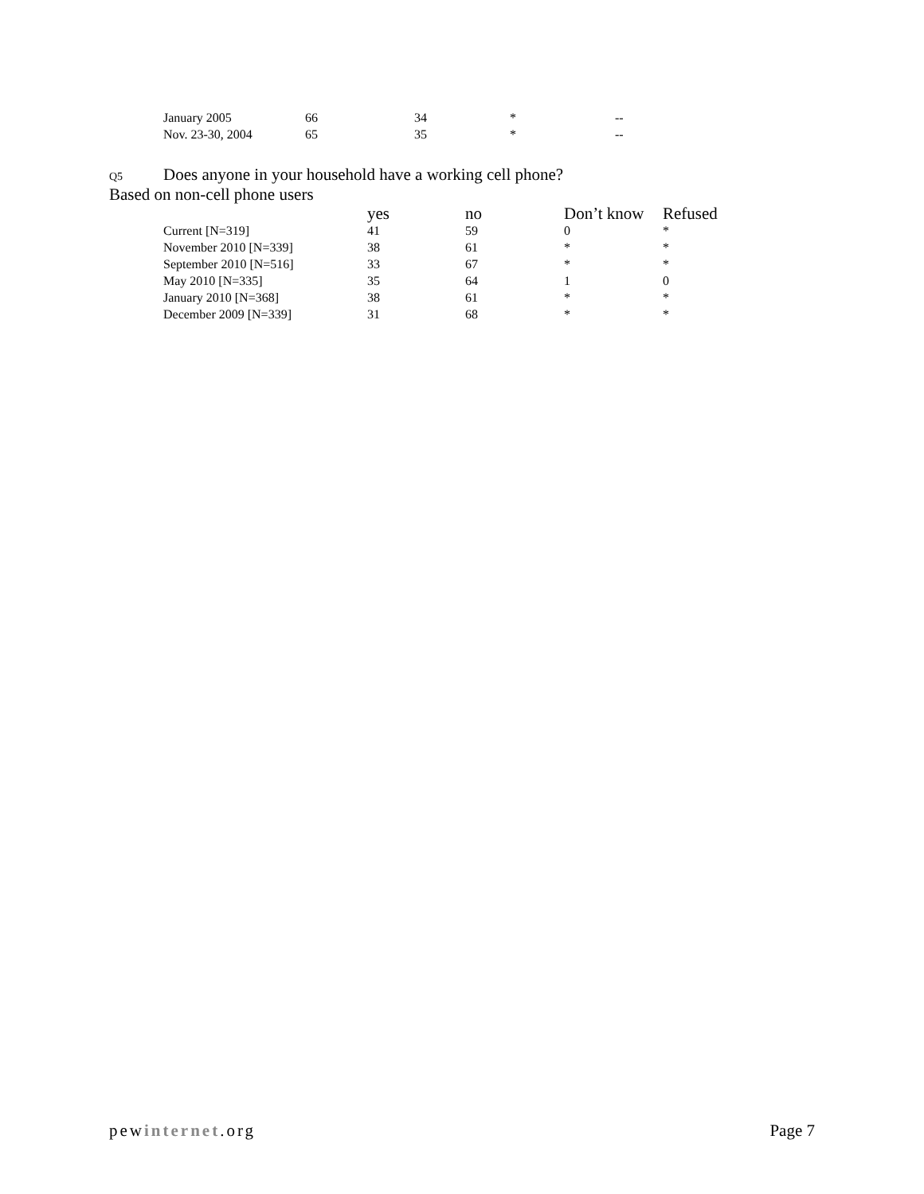| January 2005 | 66 | 34 | * | -- |
| Nov. 23-30, 2004 | 65 | 35 | * | -- |
Q5 Does anyone in your household have a working cell phone?
Based on non-cell phone users
| | yes | no | Don’t know | Refused |
| --- | --- | --- | --- | --- |
| Current [N=319] | 41 | 59 | 0 | * |
| November 2010 [N=339] | 38 | 61 | * | * |
| September 2010 [N=516] | 33 | 67 | * | * |
| May 2010 [N=335] | 35 | 64 | 1 | 0 |
| January 2010 [N=368] | 38 | 61 | * | * |
| December 2009 [N=339] | 31 | 68 | * | * |
pewinternet.org Page 7